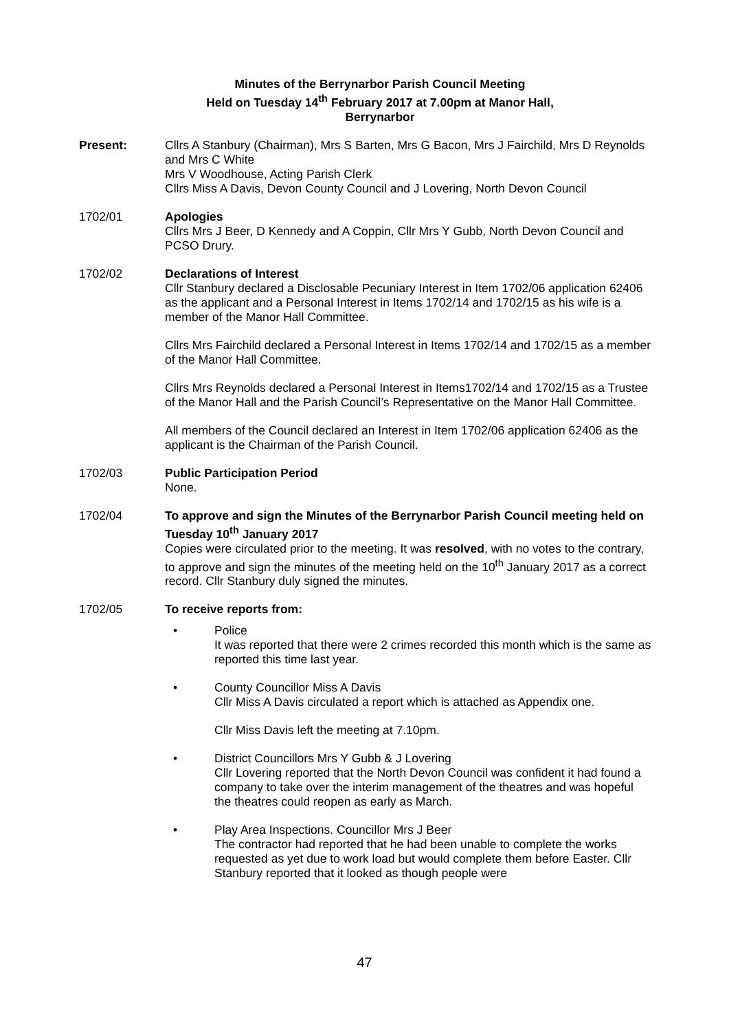Minutes of the Berrynarbor Parish Council Meeting
Held on Tuesday 14<sup>th</sup> February 2017 at 7.00pm at Manor Hall,
Berrynarbor
Present: Cllrs A Stanbury (Chairman), Mrs S Barten, Mrs G Bacon, Mrs J Fairchild, Mrs D Reynolds and Mrs C White
Mrs V Woodhouse, Acting Parish Clerk
Cllrs Miss A Davis, Devon County Council and J Lovering, North Devon Council
1702/01 Apologies
Cllrs Mrs J Beer, D Kennedy and A Coppin, Cllr Mrs Y Gubb, North Devon Council and PCSO Drury.
1702/02 Declarations of Interest
Cllr Stanbury declared a Disclosable Pecuniary Interest in Item 1702/06 application 62406 as the applicant and a Personal Interest in Items 1702/14 and 1702/15 as his wife is a member of the Manor Hall Committee.
Cllrs Mrs Fairchild declared a Personal Interest in Items 1702/14 and 1702/15 as a member of the Manor Hall Committee.
Cllrs Mrs Reynolds declared a Personal Interest in Items1702/14 and 1702/15 as a Trustee of the Manor Hall and the Parish Council’s Representative on the Manor Hall Committee.
All members of the Council declared an Interest in Item 1702/06 application 62406 as the applicant is the Chairman of the Parish Council.
1702/03 Public Participation Period
None.
1702/04 To approve and sign the Minutes of the Berrynarbor Parish Council meeting held on Tuesday 10<sup>th</sup> January 2017
Copies were circulated prior to the meeting. It was resolved, with no votes to the contrary, to approve and sign the minutes of the meeting held on the 10<sup>th</sup> January 2017 as a correct record. Cllr Stanbury duly signed the minutes.
1702/05 To receive reports from:
• Police
It was reported that there were 2 crimes recorded this month which is the same as reported this time last year.
• County Councillor Miss A Davis
Cllr Miss A Davis circulated a report which is attached as Appendix one.
Cllr Miss Davis left the meeting at 7.10pm.
• District Councillors Mrs Y Gubb & J Lovering
Cllr Lovering reported that the North Devon Council was confident it had found a company to take over the interim management of the theatres and was hopeful the theatres could reopen as early as March.
• Play Area Inspections. Councillor Mrs J Beer
The contractor had reported that he had been unable to complete the works requested as yet due to work load but would complete them before Easter. Cllr Stanbury reported that it looked as though people were
47